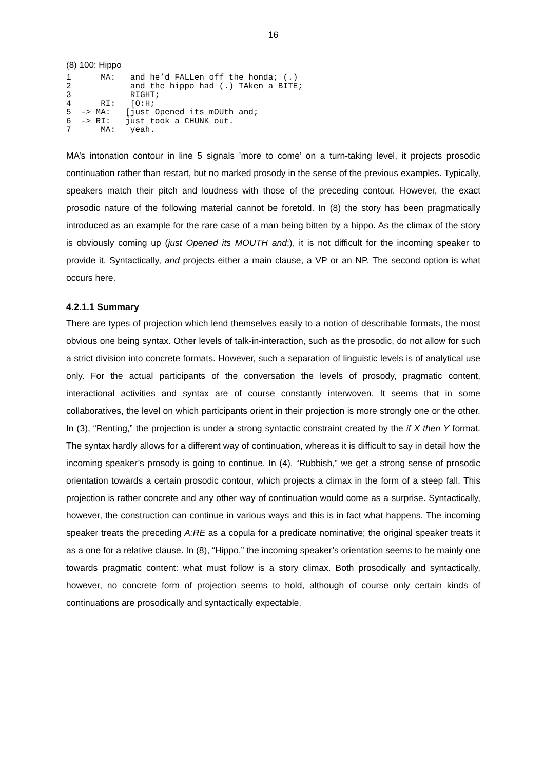16
(8) 100: Hippo
1      MA:   and he’d FALLen off the honda; (.)
2            and the hippo had (.) TAken a BITE;
3            RIGHT;
4      RI:   [O:H;
5  -> MA:   [just Opened its mOUth and;
6  -> RI:   just took a CHUNK out.
7      MA:   yeah.
MA’s intonation contour in line 5 signals ’more to come’ on a turn-taking level, it projects prosodic continuation rather than restart, but no marked prosody in the sense of the previous examples. Typically, speakers match their pitch and loudness with those of the preceding contour. However, the exact prosodic nature of the following material cannot be foretold. In (8) the story has been pragmatically introduced as an example for the rare case of a man being bitten by a hippo. As the climax of the story is obviously coming up (just Opened its MOUTH and;), it is not difficult for the incoming speaker to provide it. Syntactically, and projects either a main clause, a VP or an NP. The second option is what occurs here.
4.2.1.1 Summary
There are types of projection which lend themselves easily to a notion of describable formats, the most obvious one being syntax. Other levels of talk-in-interaction, such as the prosodic, do not allow for such a strict division into concrete formats. However, such a separation of linguistic levels is of analytical use only. For the actual participants of the conversation the levels of prosody, pragmatic content, interactional activities and syntax are of course constantly interwoven. It seems that in some collaboratives, the level on which participants orient in their projection is more strongly one or the other. In (3), “Renting,” the projection is under a strong syntactic constraint created by the if X then Y format. The syntax hardly allows for a different way of continuation, whereas it is difficult to say in detail how the incoming speaker’s prosody is going to continue. In (4), “Rubbish,” we get a strong sense of prosodic orientation towards a certain prosodic contour, which projects a climax in the form of a steep fall. This projection is rather concrete and any other way of continuation would come as a surprise. Syntactically, however, the construction can continue in various ways and this is in fact what happens. The incoming speaker treats the preceding A:RE as a copula for a predicate nominative; the original speaker treats it as a one for a relative clause. In (8), “Hippo,” the incoming speaker’s orientation seems to be mainly one towards pragmatic content: what must follow is a story climax. Both prosodically and syntactically, however, no concrete form of projection seems to hold, although of course only certain kinds of continuations are prosodically and syntactically expectable.